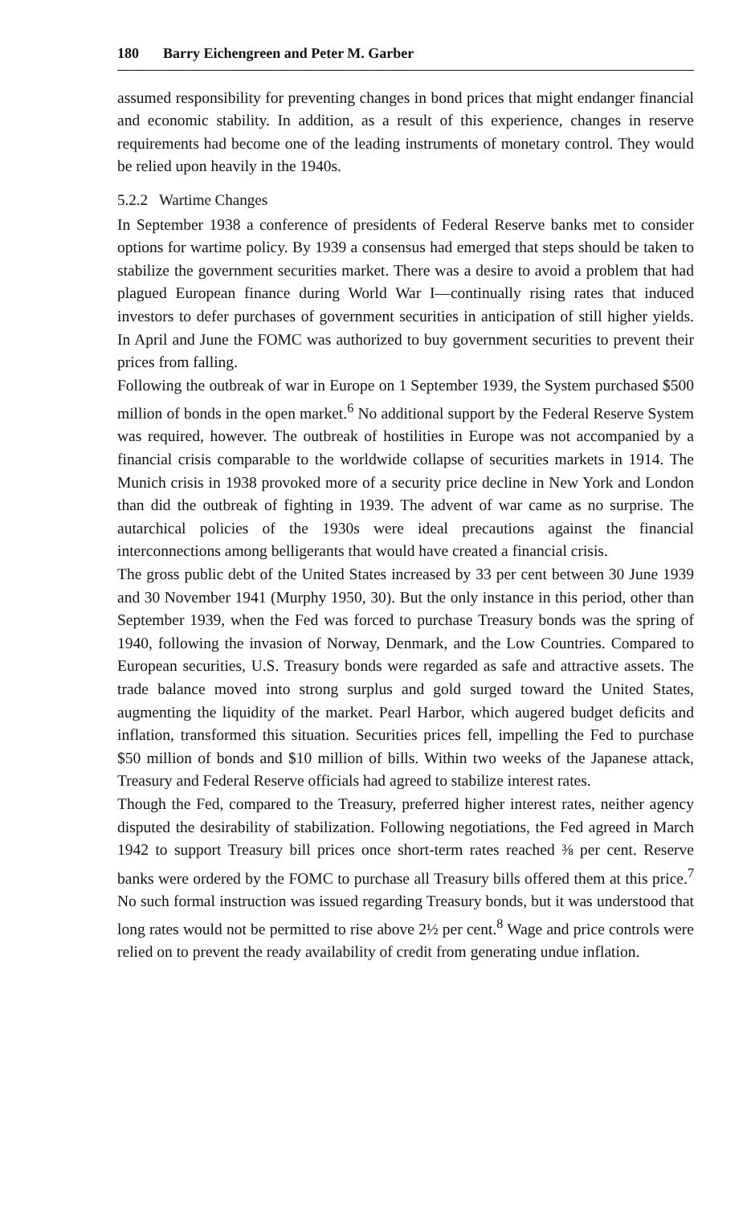180 Barry Eichengreen and Peter M. Garber
assumed responsibility for preventing changes in bond prices that might endanger financial and economic stability. In addition, as a result of this experience, changes in reserve requirements had become one of the leading instruments of monetary control. They would be relied upon heavily in the 1940s.
5.2.2 Wartime Changes
In September 1938 a conference of presidents of Federal Reserve banks met to consider options for wartime policy. By 1939 a consensus had emerged that steps should be taken to stabilize the government securities market. There was a desire to avoid a problem that had plagued European finance during World War I—continually rising rates that induced investors to defer purchases of government securities in anticipation of still higher yields. In April and June the FOMC was authorized to buy government securities to prevent their prices from falling.
Following the outbreak of war in Europe on 1 September 1939, the System purchased $500 million of bonds in the open market.<sup>6</sup> No additional support by the Federal Reserve System was required, however. The outbreak of hostilities in Europe was not accompanied by a financial crisis comparable to the worldwide collapse of securities markets in 1914. The Munich crisis in 1938 provoked more of a security price decline in New York and London than did the outbreak of fighting in 1939. The advent of war came as no surprise. The autarchical policies of the 1930s were ideal precautions against the financial interconnections among belligerants that would have created a financial crisis.
The gross public debt of the United States increased by 33 per cent between 30 June 1939 and 30 November 1941 (Murphy 1950, 30). But the only instance in this period, other than September 1939, when the Fed was forced to purchase Treasury bonds was the spring of 1940, following the invasion of Norway, Denmark, and the Low Countries. Compared to European securities, U.S. Treasury bonds were regarded as safe and attractive assets. The trade balance moved into strong surplus and gold surged toward the United States, augmenting the liquidity of the market. Pearl Harbor, which augered budget deficits and inflation, transformed this situation. Securities prices fell, impelling the Fed to purchase $50 million of bonds and $10 million of bills. Within two weeks of the Japanese attack, Treasury and Federal Reserve officials had agreed to stabilize interest rates.
Though the Fed, compared to the Treasury, preferred higher interest rates, neither agency disputed the desirability of stabilization. Following negotiations, the Fed agreed in March 1942 to support Treasury bill prices once short-term rates reached ⅜ per cent. Reserve banks were ordered by the FOMC to purchase all Treasury bills offered them at this price.<sup>7</sup> No such formal instruction was issued regarding Treasury bonds, but it was understood that long rates would not be permitted to rise above 2½ per cent.<sup>8</sup> Wage and price controls were relied on to prevent the ready availability of credit from generating undue inflation.